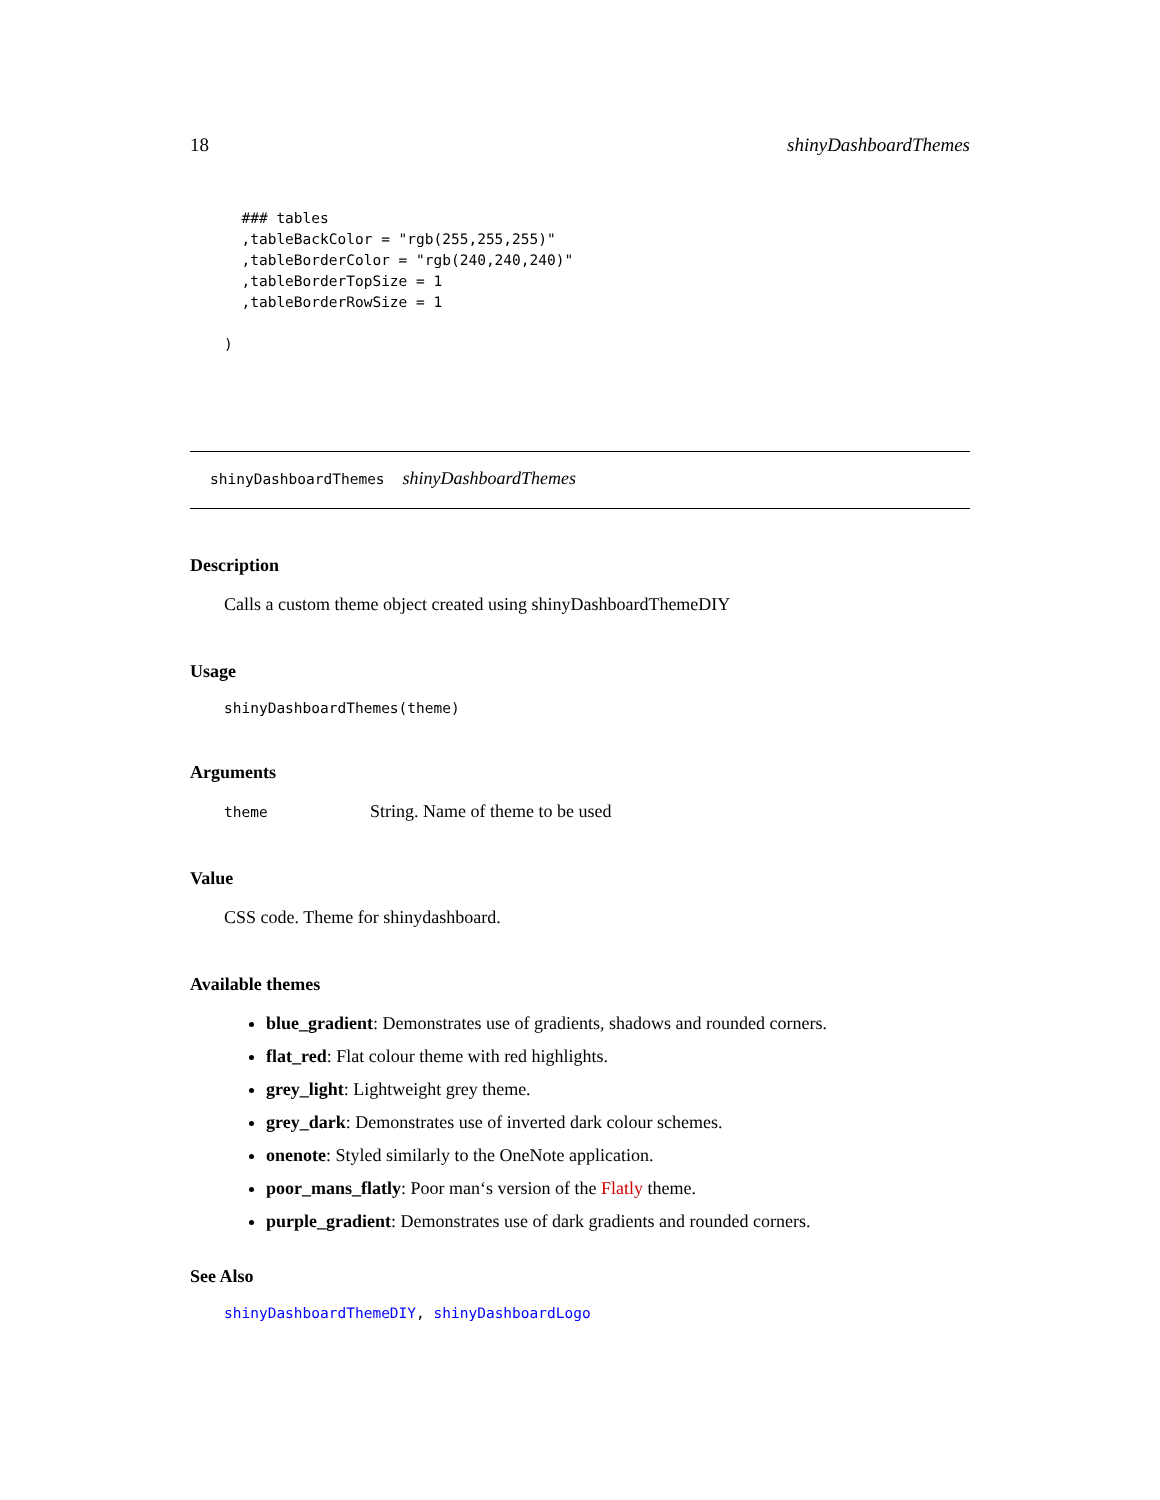18 shinyDashboardThemes
  ### tables
  ,tableBackColor = "rgb(255,255,255)"
  ,tableBorderColor = "rgb(240,240,240)"
  ,tableBorderTopSize = 1
  ,tableBorderRowSize = 1

)
shinyDashboardThemes shinyDashboardThemes
Description
Calls a custom theme object created using shinyDashboardThemeDIY
Usage
shinyDashboardThemes(theme)
Arguments
theme String. Name of theme to be used
Value
CSS code. Theme for shinydashboard.
Available themes
blue_gradient: Demonstrates use of gradients, shadows and rounded corners.
flat_red: Flat colour theme with red highlights.
grey_light: Lightweight grey theme.
grey_dark: Demonstrates use of inverted dark colour schemes.
onenote: Styled similarly to the OneNote application.
poor_mans_flatly: Poor man‘s version of the Flatly theme.
purple_gradient: Demonstrates use of dark gradients and rounded corners.
See Also
shinyDashboardThemeDIY, shinyDashboardLogo